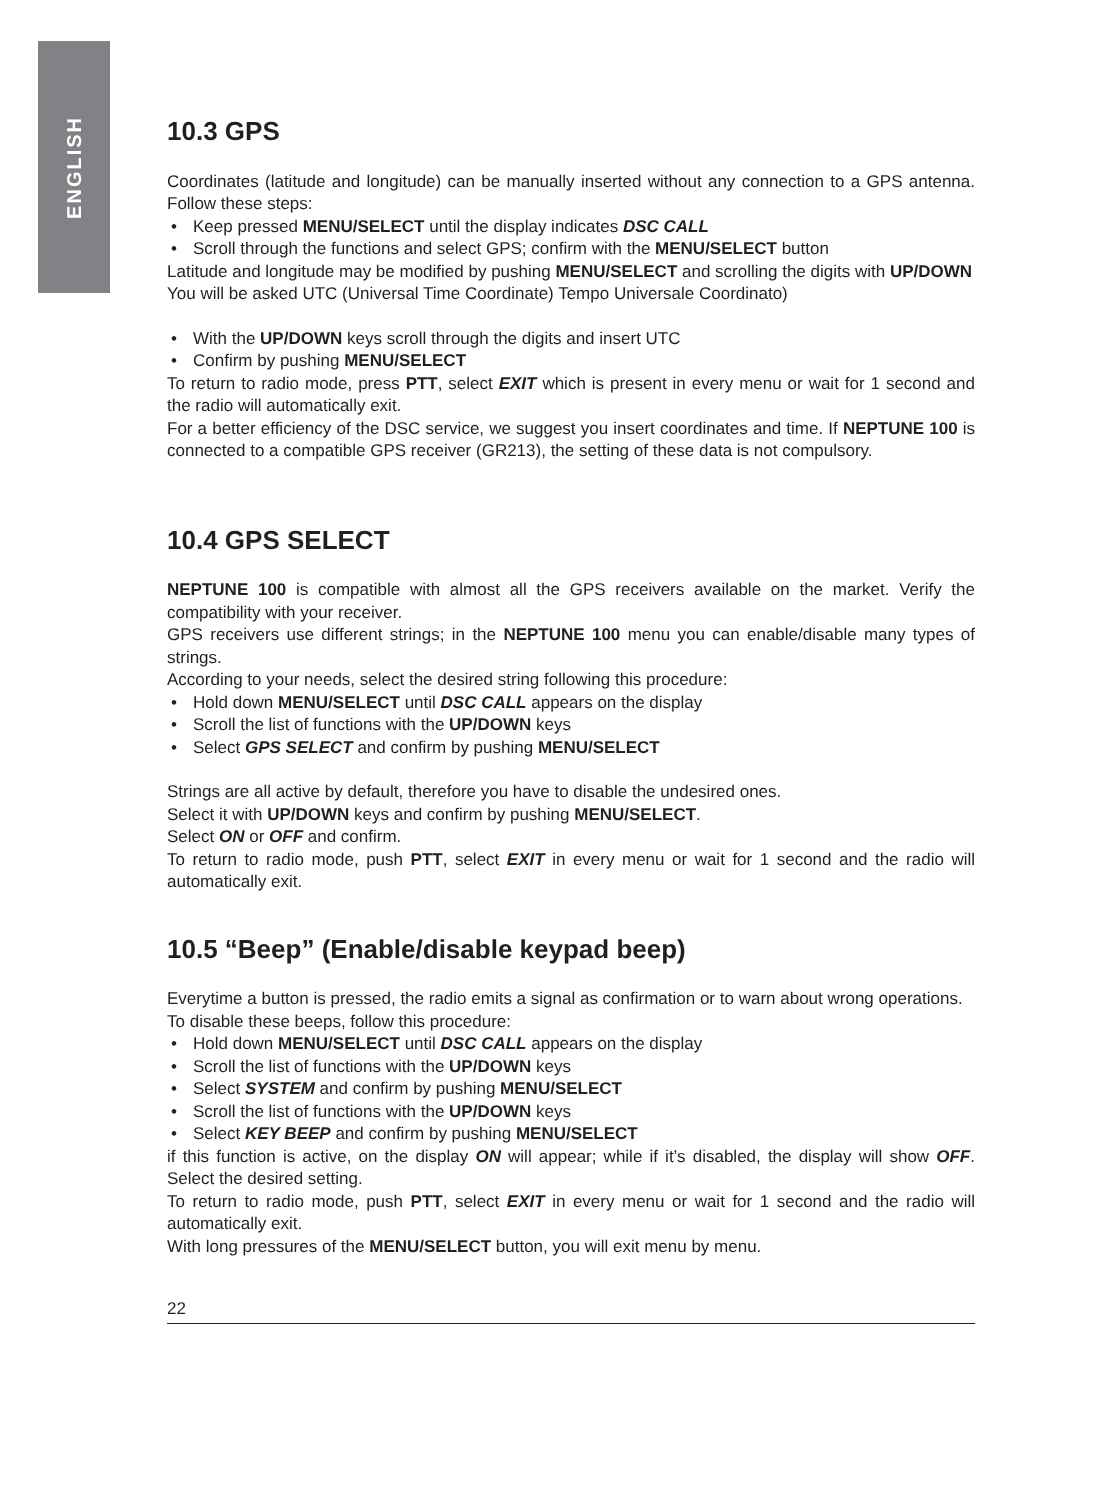ENGLISH
10.3 GPS
Coordinates (latitude and longitude) can be manually inserted without any connection to a GPS antenna. Follow these steps:
• Keep pressed MENU/SELECT until the display indicates DSC CALL
• Scroll through the functions and select GPS; confirm with the MENU/SELECT button
Latitude and longitude may be modified by pushing MENU/SELECT and scrolling the digits with UP/DOWN
You will be asked UTC (Universal Time Coordinate) Tempo Universale Coordinato)
• With the UP/DOWN keys scroll through the digits and insert UTC
• Confirm by pushing MENU/SELECT
To return to radio mode, press PTT, select EXIT which is present in every menu or wait for 1 second and the radio will automatically exit.
For a better efficiency of the DSC service, we suggest you insert coordinates and time. If NEPTUNE 100 is connected to a compatible GPS receiver (GR213), the setting of these data is not compulsory.
10.4 GPS SELECT
NEPTUNE 100 is compatible with almost all the GPS receivers available on the market. Verify the compatibility with your receiver.
GPS receivers use different strings; in the NEPTUNE 100 menu you can enable/disable many types of strings.
According to your needs, select the desired string following this procedure:
• Hold down MENU/SELECT until DSC CALL appears on the display
• Scroll the list of functions with the UP/DOWN keys
• Select GPS SELECT and confirm by pushing MENU/SELECT
Strings are all active by default, therefore you have to disable the undesired ones.
Select it with UP/DOWN keys and confirm by pushing MENU/SELECT.
Select ON or OFF and confirm.
To return to radio mode, push PTT, select EXIT in every menu or wait for 1 second and the radio will automatically exit.
10.5 “Beep” (Enable/disable keypad beep)
Everytime a button is pressed, the radio emits a signal as confirmation or to warn about wrong operations.
To disable these beeps, follow this procedure:
• Hold down MENU/SELECT until DSC CALL appears on the display
• Scroll the list of functions with the UP/DOWN keys
• Select SYSTEM and confirm by pushing MENU/SELECT
• Scroll the list of functions with the UP/DOWN keys
• Select KEY BEEP and confirm by pushing MENU/SELECT
if this function is active, on the display ON will appear; while if it’s disabled, the display will show OFF. Select the desired setting.
To return to radio mode, push PTT, select EXIT in every menu or wait for 1 second and the radio will automatically exit.
With long pressures of the MENU/SELECT button, you will exit menu by menu.
22